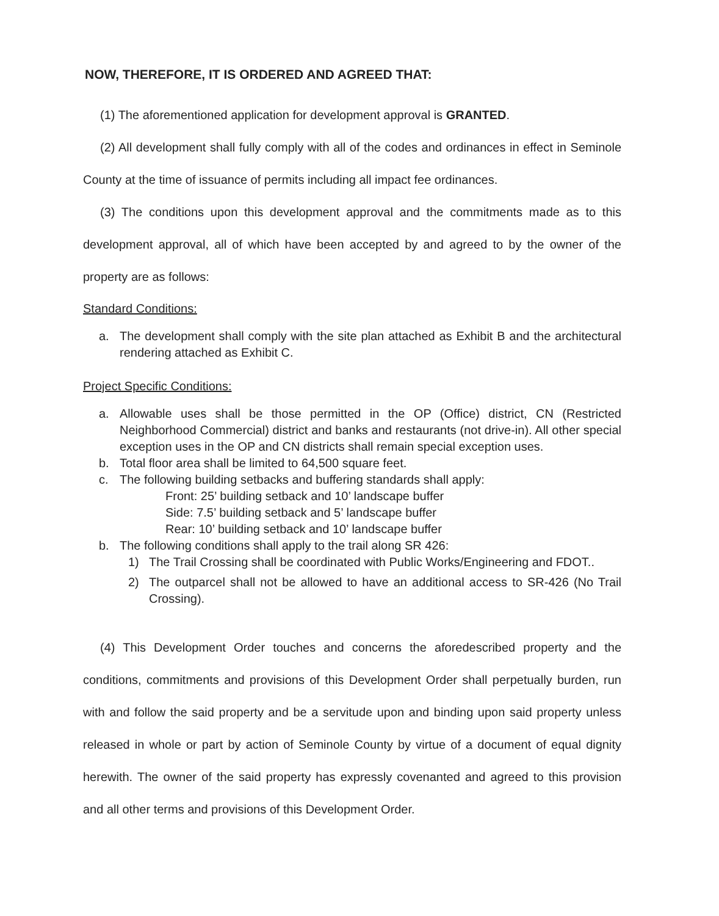NOW, THEREFORE, IT IS ORDERED AND AGREED THAT:
(1) The aforementioned application for development approval is GRANTED.
(2) All development shall fully comply with all of the codes and ordinances in effect in Seminole County at the time of issuance of permits including all impact fee ordinances.
(3) The conditions upon this development approval and the commitments made as to this development approval, all of which have been accepted by and agreed to by the owner of the property are as follows:
Standard Conditions:
a. The development shall comply with the site plan attached as Exhibit B and the architectural rendering attached as Exhibit C.
Project Specific Conditions:
a. Allowable uses shall be those permitted in the OP (Office) district, CN (Restricted Neighborhood Commercial) district and banks and restaurants (not drive-in). All other special exception uses in the OP and CN districts shall remain special exception uses.
b. Total floor area shall be limited to 64,500 square feet.
c. The following building setbacks and buffering standards shall apply:
Front: 25’ building setback and 10’ landscape buffer
Side: 7.5’ building setback and 5’ landscape buffer
Rear: 10’ building setback and 10’ landscape buffer
b. The following conditions shall apply to the trail along SR 426:
1) The Trail Crossing shall be coordinated with Public Works/Engineering and FDOT..
2) The outparcel shall not be allowed to have an additional access to SR-426 (No Trail Crossing).
(4) This Development Order touches and concerns the aforedescribed property and the conditions, commitments and provisions of this Development Order shall perpetually burden, run with and follow the said property and be a servitude upon and binding upon said property unless released in whole or part by action of Seminole County by virtue of a document of equal dignity herewith. The owner of the said property has expressly covenanted and agreed to this provision and all other terms and provisions of this Development Order.